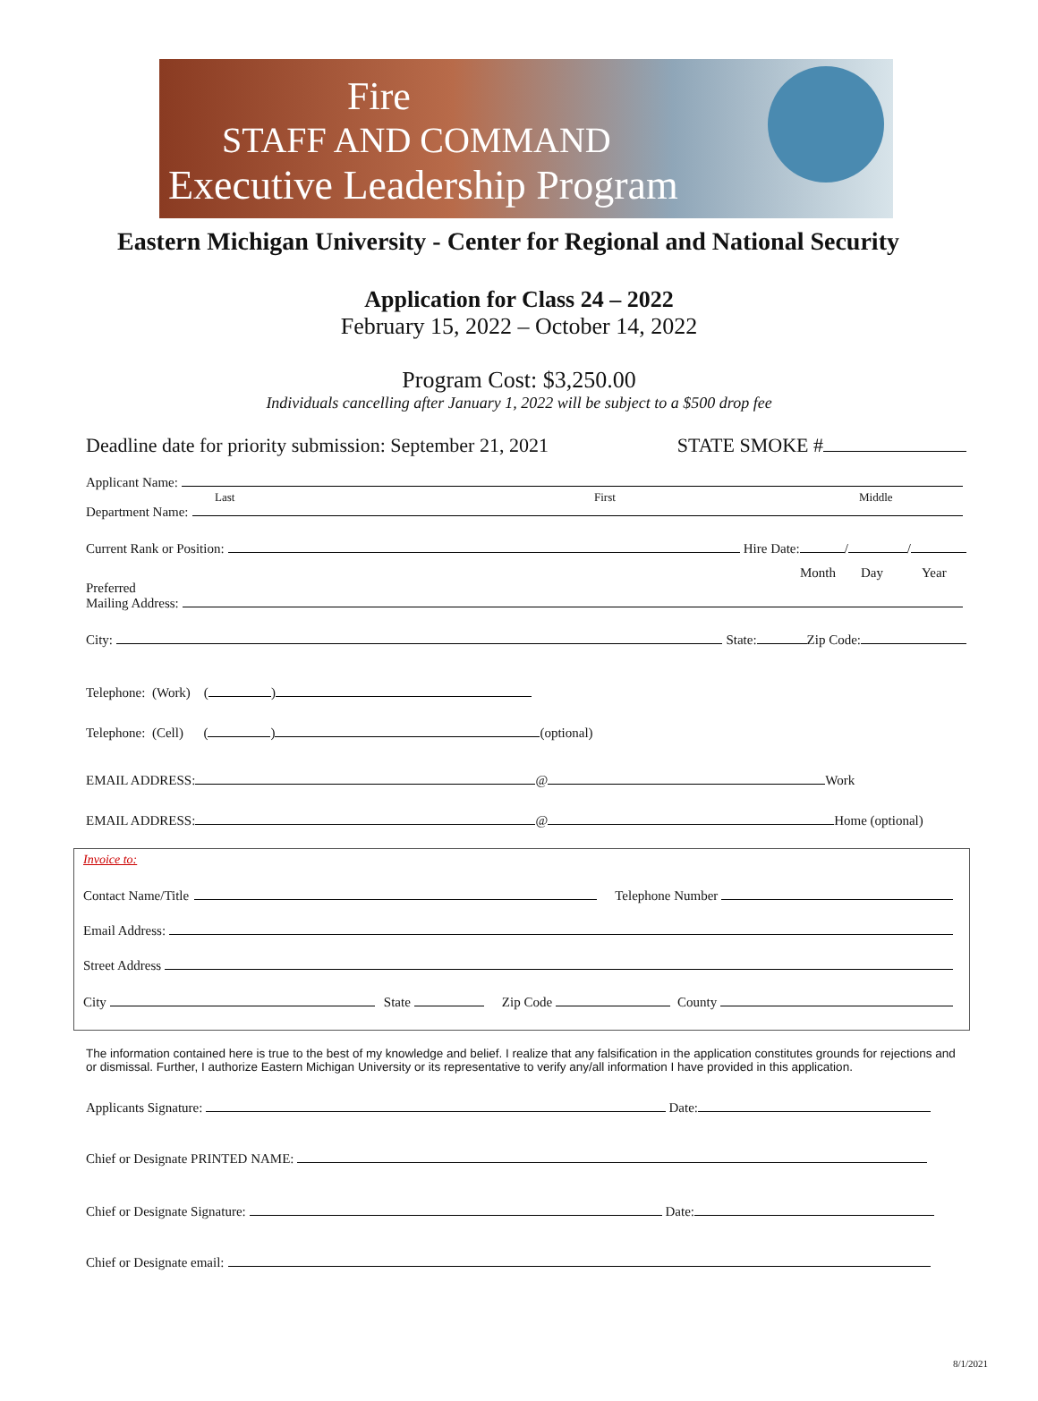Fire
STAFF AND COMMAND
Executive Leadership Program
Eastern Michigan University - Center for Regional and National Security
Application for Class 24 – 2022
February 15, 2022 – October 14, 2022
Program Cost: $3,250.00
Individuals cancelling after January 1, 2022 will be subject to a $500 drop fee
Deadline date for priority submission: September 21, 2021 STATE SMOKE #
Applicant Name:
Last First Middle
Department Name:
Current Rank or Position: Hire Date: / /
Month Day Year
Preferred
Mailing Address:
City: State: Zip Code:
Telephone: (Work) ( )
Telephone: (Cell) ( ) (optional)
EMAIL ADDRESS: @ Work
EMAIL ADDRESS: @ Home (optional)
Invoice to:
Contact Name/Title Telephone Number
Email Address:
Street Address
City State Zip Code County
The information contained here is true to the best of my knowledge and belief. I realize that any falsification in the application constitutes grounds for rejections and or dismissal. Further, I authorize Eastern Michigan University or its representative to verify any/all information I have provided in this application.
Applicants Signature: Date:
Chief or Designate PRINTED NAME:
Chief or Designate Signature: Date:
Chief or Designate email:
8/1/2021